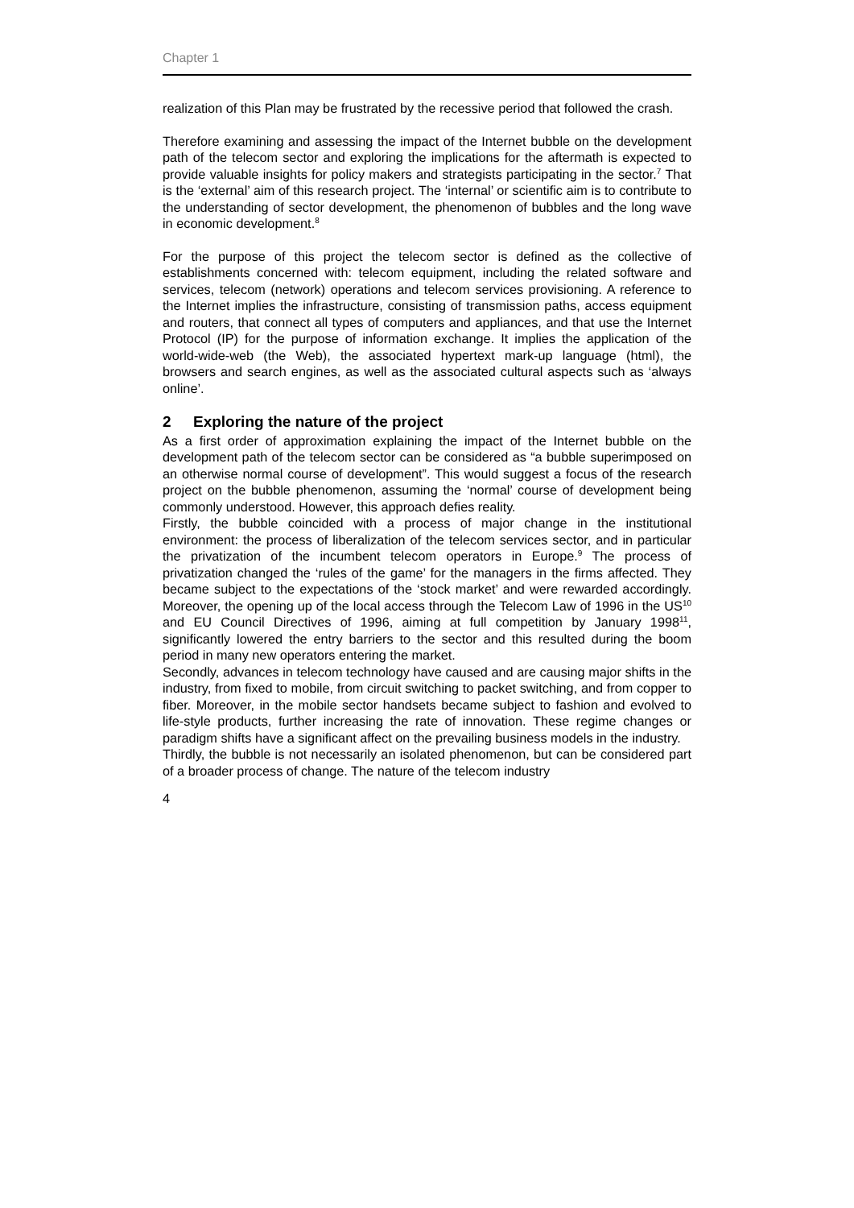Chapter 1
realization of this Plan may be frustrated by the recessive period that followed the crash.
Therefore examining and assessing the impact of the Internet bubble on the development path of the telecom sector and exploring the implications for the aftermath is expected to provide valuable insights for policy makers and strategists participating in the sector.<sup>7</sup> That is the ‘external’ aim of this research project. The ‘internal’ or scientific aim is to contribute to the understanding of sector development, the phenomenon of bubbles and the long wave in economic development.<sup>8</sup>
For the purpose of this project the telecom sector is defined as the collective of establishments concerned with: telecom equipment, including the related software and services, telecom (network) operations and telecom services provisioning. A reference to the Internet implies the infrastructure, consisting of transmission paths, access equipment and routers, that connect all types of computers and appliances, and that use the Internet Protocol (IP) for the purpose of information exchange. It implies the application of the world-wide-web (the Web), the associated hypertext mark-up language (html), the browsers and search engines, as well as the associated cultural aspects such as ‘always online’.
2 Exploring the nature of the project
As a first order of approximation explaining the impact of the Internet bubble on the development path of the telecom sector can be considered as “a bubble superimposed on an otherwise normal course of development”. This would suggest a focus of the research project on the bubble phenomenon, assuming the ‘normal’ course of development being commonly understood. However, this approach defies reality.
Firstly, the bubble coincided with a process of major change in the institutional environment: the process of liberalization of the telecom services sector, and in particular the privatization of the incumbent telecom operators in Europe.<sup>9</sup> The process of privatization changed the ‘rules of the game’ for the managers in the firms affected. They became subject to the expectations of the ‘stock market’ and were rewarded accordingly. Moreover, the opening up of the local access through the Telecom Law of 1996 in the US<sup>10</sup> and EU Council Directives of 1996, aiming at full competition by January 1998<sup>11</sup>, significantly lowered the entry barriers to the sector and this resulted during the boom period in many new operators entering the market.
Secondly, advances in telecom technology have caused and are causing major shifts in the industry, from fixed to mobile, from circuit switching to packet switching, and from copper to fiber. Moreover, in the mobile sector handsets became subject to fashion and evolved to life-style products, further increasing the rate of innovation. These regime changes or paradigm shifts have a significant affect on the prevailing business models in the industry.
Thirdly, the bubble is not necessarily an isolated phenomenon, but can be considered part of a broader process of change. The nature of the telecom industry
4